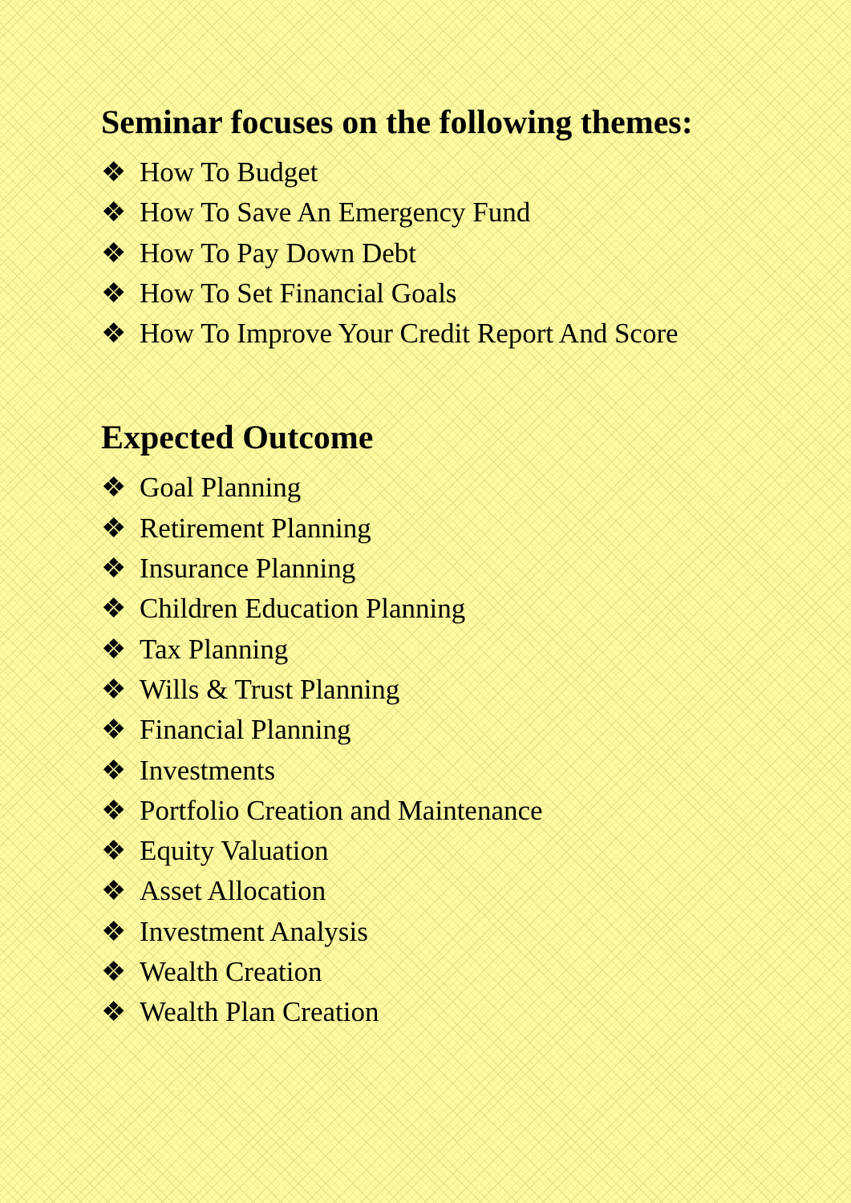Seminar focuses on the following themes:
❖ How To Budget
❖ How To Save An Emergency Fund
❖ How To Pay Down Debt
❖ How To Set Financial Goals
❖ How To Improve Your Credit Report And Score
Expected Outcome
❖ Goal Planning
❖ Retirement Planning
❖ Insurance Planning
❖ Children Education Planning
❖ Tax Planning
❖ Wills & Trust Planning
❖ Financial Planning
❖ Investments
❖ Portfolio Creation and Maintenance
❖ Equity Valuation
❖ Asset Allocation
❖ Investment Analysis
❖ Wealth Creation
❖ Wealth Plan Creation